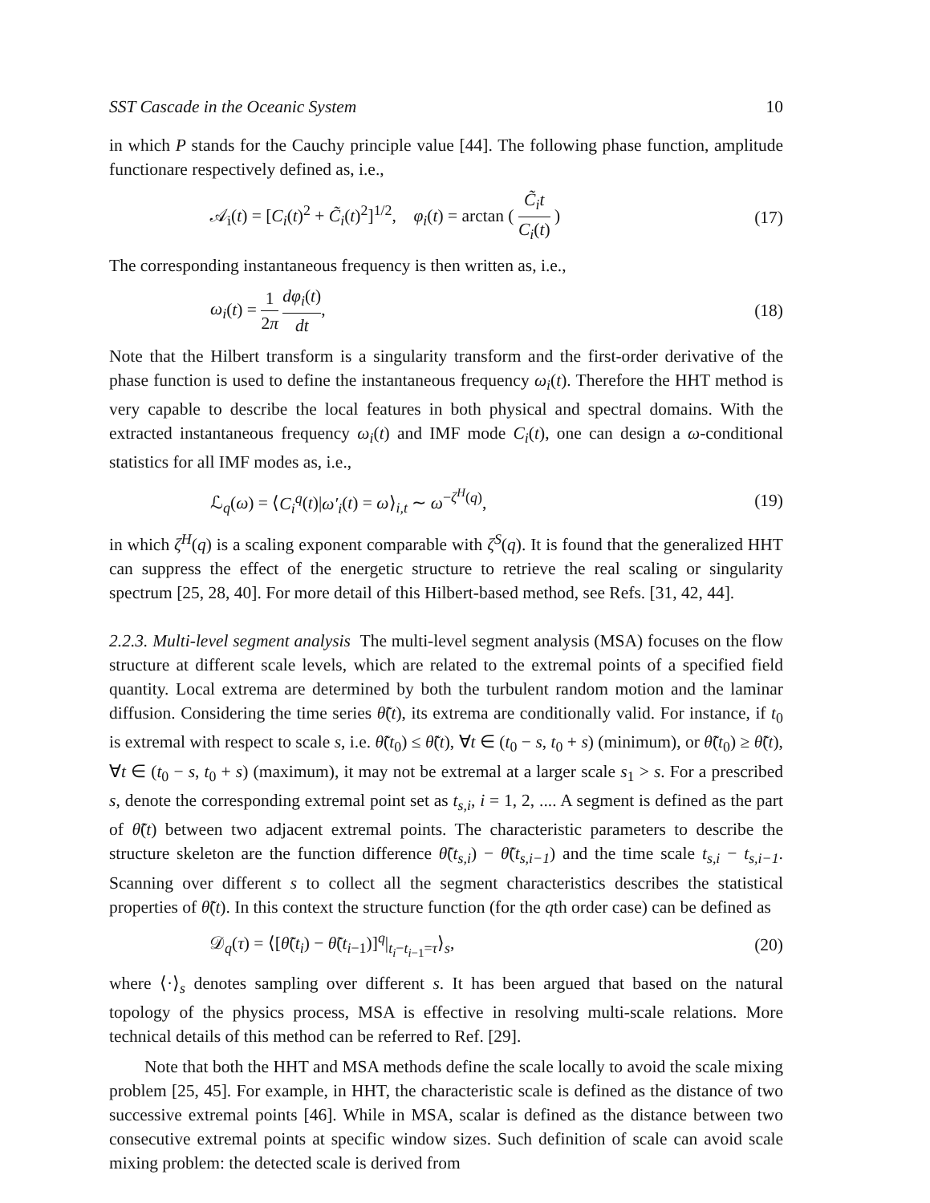SST Cascade in the Oceanic System 10
in which P stands for the Cauchy principle value [44]. The following phase function, amplitude functionare respectively defined as, i.e.,
𝒜<sub>i</sub>(t) = [C<sub>i</sub>(t)<sup>2</sup> + C̃<sub>i</sub>(t)<sup>2</sup>]<sup>1/2</sup>, φ<sub>i</sub>(t) = arctan ( C̃<sub>i</sub>t C<sub>i</sub>(t) ) (17)
The corresponding instantaneous frequency is then written as, i.e.,
ω<sub>i</sub>(t) = 1 2π dφ<sub>i</sub>(t) dt, (18)
Note that the Hilbert transform is a singularity transform and the first-order derivative of the phase function is used to define the instantaneous frequency ω<sub>i</sub>(t). Therefore the HHT method is very capable to describe the local features in both physical and spectral domains. With the extracted instantaneous frequency ω<sub>i</sub>(t) and IMF mode C<sub>i</sub>(t), one can design a ω-conditional statistics for all IMF modes as, i.e.,
ℒ<sub>q</sub>(ω) = ⟨C<sub>i</sub><sup>q</sup>(t)|ω′<sub>i</sub>(t) = ω⟩<sub>i,t</sub> ∼ ω<sup>−ζ<sup>H</sup>(q)</sup>, (19)
in which ζ<sup>H</sup>(q) is a scaling exponent comparable with ζ<sup>S</sup>(q). It is found that the generalized HHT can suppress the effect of the energetic structure to retrieve the real scaling or singularity spectrum [25, 28, 40]. For more detail of this Hilbert-based method, see Refs. [31, 42, 44].
2.2.3. Multi-level segment analysis The multi-level segment analysis (MSA) focuses on the flow structure at different scale levels, which are related to the extremal points of a specified field quantity. Local extrema are determined by both the turbulent random motion and the laminar diffusion. Considering the time series θ̃(t), its extrema are conditionally valid. For instance, if t<sub>0</sub> is extremal with respect to scale s, i.e. θ̃(t<sub>0</sub>) ≤ θ̃(t), ∀t ∈ (t<sub>0</sub> − s, t<sub>0</sub> + s) (minimum), or θ̃(t<sub>0</sub>) ≥ θ̃(t), ∀t ∈ (t<sub>0</sub> − s, t<sub>0</sub> + s) (maximum), it may not be extremal at a larger scale s<sub>1</sub> > s. For a prescribed s, denote the corresponding extremal point set as t<sub>s,i</sub>, i = 1, 2, .... A segment is defined as the part of θ̃(t) between two adjacent extremal points. The characteristic parameters to describe the structure skeleton are the function difference θ̃(t<sub>s,i</sub>) − θ̃(t<sub>s,i−1</sub>) and the time scale t<sub>s,i</sub> − t<sub>s,i−1</sub>. Scanning over different s to collect all the segment characteristics describes the statistical properties of θ̃(t). In this context the structure function (for the qth order case) can be defined as
𝒟<sub>q</sub>(τ) = ⟨[θ̃(t<sub>i</sub>) − θ̃(t<sub>i−1</sub>)]<sup>q</sup>|<sub>t<sub>i</sub>−t<sub>i−1</sub>=τ</sub>⟩<sub>s</sub>, (20)
where ⟨·⟩<sub>s</sub> denotes sampling over different s. It has been argued that based on the natural topology of the physics process, MSA is effective in resolving multi-scale relations. More technical details of this method can be referred to Ref. [29].
Note that both the HHT and MSA methods define the scale locally to avoid the scale mixing problem [25, 45]. For example, in HHT, the characteristic scale is defined as the distance of two successive extremal points [46]. While in MSA, scalar is defined as the distance between two consecutive extremal points at specific window sizes. Such definition of scale can avoid scale mixing problem: the detected scale is derived from